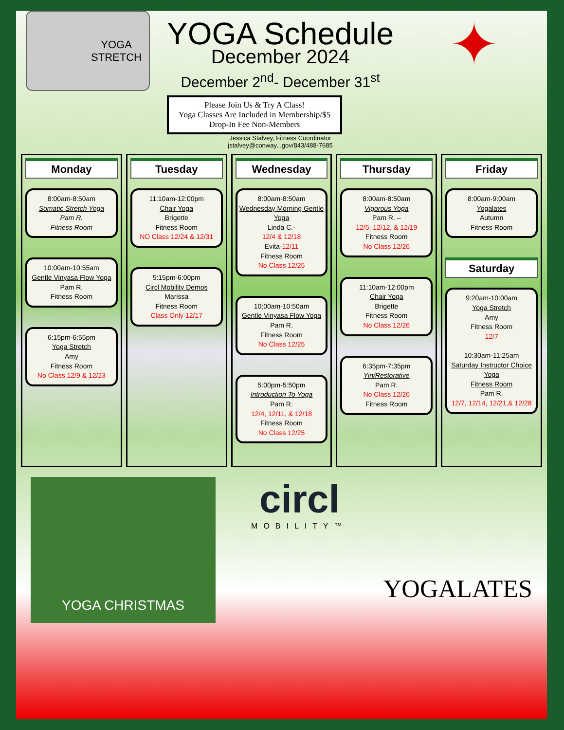YOGA
STRETCH
YOGA Schedule
December 2024
December 2<sup>nd</sup>- December 31<sup>st</sup>
Please Join Us & Try A Class!
Yoga Classes Are Included in Membership/$5 Drop-In Fee Non-Members
Jessica Stalvey, Fitness Coordinator
jstalvey@conway...gov/843/488-7685
✦
Monday
8:00am-8:50am
Somatic Stretch Yoga
Pam R.
Fitness Room
10:00am-10:55am
Gentle Vinyasa Flow Yoga
Pam R.
Fitness Room
6:15pm-6:55pm
Yoga Stretch
Amy
Fitness Room
No Class 12/9 & 12/23
Tuesday
11:10am-12:00pm
Chair Yoga
Brigette
Fitness Room
NO Class 12/24 & 12/31
5:15pm-6:00pm
Circl Mobility Demos
Marissa
Fitness Room
Class Only 12/17
Wednesday
8:00am-8:50am
Wednesday Morning Gentle Yoga
Linda C.-
12/4 & 12/18
Evita-12/11
Fitness Room
No Class 12/25
10:00am-10:50am
Gentle Vinyasa Flow Yoga
Pam R.
Fitness Room
No Class 12/25
5:00pm-5:50pm
Introduction To Yoga
Pam R.
12/4, 12/11, & 12/18
Fitness Room
No Class 12/25
Thursday
8:00am-8:50am
Vigorous Yoga
Pam R. –
12/5, 12/12, & 12/19
Fitness Room
No Class 12/26
11:10am-12:00pm
Chair Yoga
Brigette
Fitness Room
No Class 12/26
6:35pm-7:35pm
Yin/Restorative
Pam R.
No Class 12/26
Fitness Room
Friday
8:00am-9:00am
Yogalates
Autumn
Fitness Room
Saturday
9:20am-10:00am
Yoga Stretch
Amy
Fitness Room
12/7
10:30am-11:25am
Saturday Instructor Choice Yoga
Fitness Room
Pam R.
12/7, 12/14, 12/21,& 12/28
YOGA CHRISTMAS
circl
MOBILITY™
YOGALATES